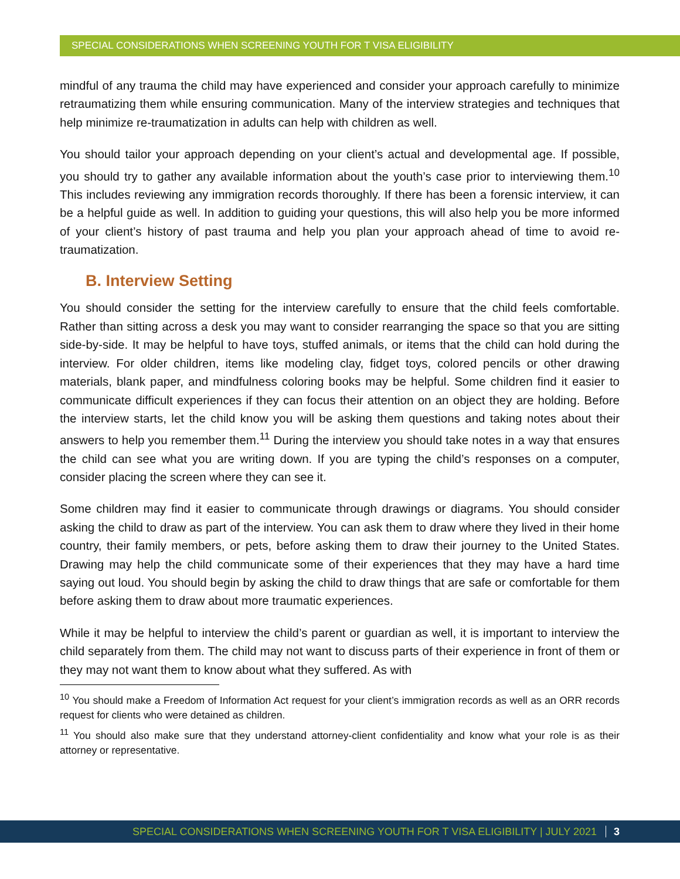SPECIAL CONSIDERATIONS WHEN SCREENING YOUTH FOR T VISA ELIGIBILITY
mindful of any trauma the child may have experienced and consider your approach carefully to minimize retraumatizing them while ensuring communication. Many of the interview strategies and techniques that help minimize re-traumatization in adults can help with children as well.
You should tailor your approach depending on your client’s actual and developmental age. If possible, you should try to gather any available information about the youth’s case prior to interviewing them.<sup>10</sup> This includes reviewing any immigration records thoroughly. If there has been a forensic interview, it can be a helpful guide as well. In addition to guiding your questions, this will also help you be more informed of your client’s history of past trauma and help you plan your approach ahead of time to avoid re-traumatization.
B. Interview Setting
You should consider the setting for the interview carefully to ensure that the child feels comfortable. Rather than sitting across a desk you may want to consider rearranging the space so that you are sitting side-by-side. It may be helpful to have toys, stuffed animals, or items that the child can hold during the interview. For older children, items like modeling clay, fidget toys, colored pencils or other drawing materials, blank paper, and mindfulness coloring books may be helpful. Some children find it easier to communicate difficult experiences if they can focus their attention on an object they are holding. Before the interview starts, let the child know you will be asking them questions and taking notes about their answers to help you remember them.<sup>11</sup> During the interview you should take notes in a way that ensures the child can see what you are writing down. If you are typing the child’s responses on a computer, consider placing the screen where they can see it.
Some children may find it easier to communicate through drawings or diagrams. You should consider asking the child to draw as part of the interview. You can ask them to draw where they lived in their home country, their family members, or pets, before asking them to draw their journey to the United States. Drawing may help the child communicate some of their experiences that they may have a hard time saying out loud. You should begin by asking the child to draw things that are safe or comfortable for them before asking them to draw about more traumatic experiences.
While it may be helpful to interview the child’s parent or guardian as well, it is important to interview the child separately from them. The child may not want to discuss parts of their experience in front of them or they may not want them to know about what they suffered. As with
<sup>10</sup> You should make a Freedom of Information Act request for your client’s immigration records as well as an ORR records request for clients who were detained as children.
<sup>11</sup> You should also make sure that they understand attorney-client confidentiality and know what your role is as their attorney or representative.
SPECIAL CONSIDERATIONS WHEN SCREENING YOUTH FOR T VISA ELIGIBILITY | JULY 2021 3